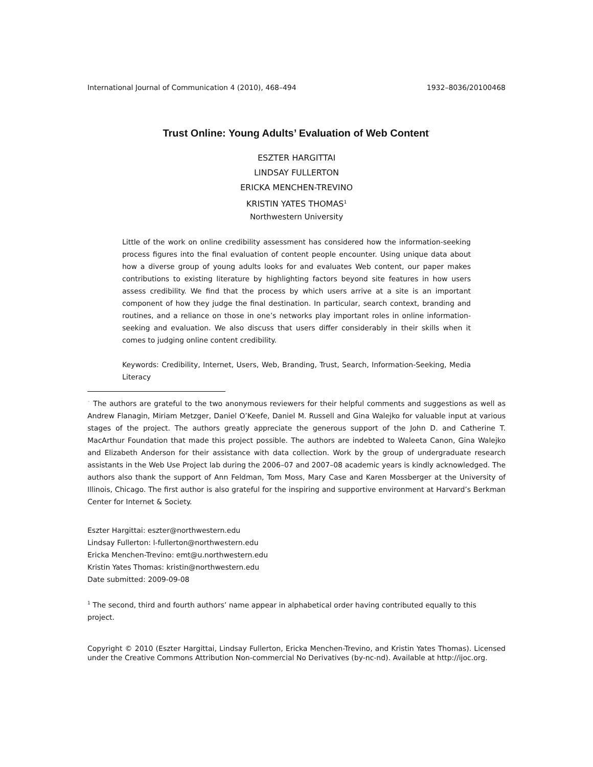International Journal of Communication 4 (2010), 468–494 1932–8036/20100468
Trust Online: Young Adults’ Evaluation of Web Content<sup>◦</sup>
ESZTER HARGITTAI
LINDSAY FULLERTON
ERICKA MENCHEN-TREVINO
KRISTIN YATES THOMAS<sup>1</sup>
Northwestern University
Little of the work on online credibility assessment has considered how the information-seeking process figures into the final evaluation of content people encounter. Using unique data about how a diverse group of young adults looks for and evaluates Web content, our paper makes contributions to existing literature by highlighting factors beyond site features in how users assess credibility. We find that the process by which users arrive at a site is an important component of how they judge the final destination. In particular, search context, branding and routines, and a reliance on those in one’s networks play important roles in online information-seeking and evaluation. We also discuss that users differ considerably in their skills when it comes to judging online content credibility.
Keywords: Credibility, Internet, Users, Web, Branding, Trust, Search, Information-Seeking, Media Literacy
<sup>◦</sup> The authors are grateful to the two anonymous reviewers for their helpful comments and suggestions as well as Andrew Flanagin, Miriam Metzger, Daniel O’Keefe, Daniel M. Russell and Gina Walejko for valuable input at various stages of the project. The authors greatly appreciate the generous support of the John D. and Catherine T. MacArthur Foundation that made this project possible. The authors are indebted to Waleeta Canon, Gina Walejko and Elizabeth Anderson for their assistance with data collection. Work by the group of undergraduate research assistants in the Web Use Project lab during the 2006–07 and 2007–08 academic years is kindly acknowledged. The authors also thank the support of Ann Feldman, Tom Moss, Mary Case and Karen Mossberger at the University of Illinois, Chicago. The first author is also grateful for the inspiring and supportive environment at Harvard’s Berkman Center for Internet & Society.
Eszter Hargittai: eszter@northwestern.edu
Lindsay Fullerton: l-fullerton@northwestern.edu
Ericka Menchen-Trevino: emt@u.northwestern.edu
Kristin Yates Thomas: kristin@northwestern.edu
Date submitted: 2009-09-08
<sup>1</sup> The second, third and fourth authors’ name appear in alphabetical order having contributed equally to this project.
Copyright © 2010 (Eszter Hargittai, Lindsay Fullerton, Ericka Menchen-Trevino, and Kristin Yates Thomas). Licensed under the Creative Commons Attribution Non-commercial No Derivatives (by-nc-nd). Available at http://ijoc.org.